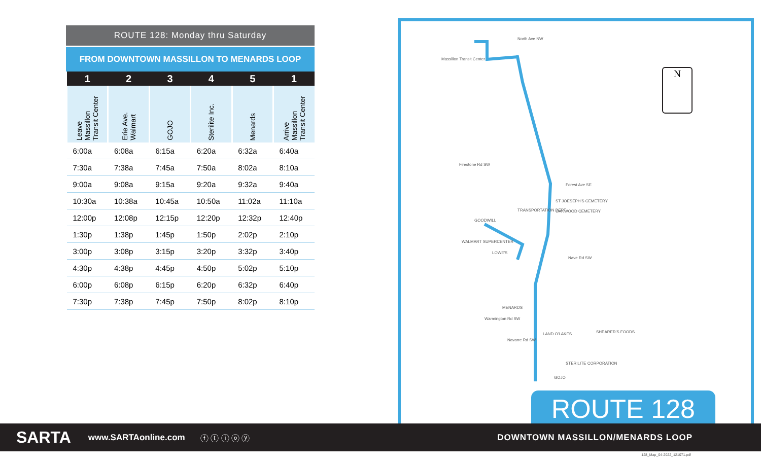ROUTE 128: Monday thru Saturday
FROM DOWNTOWN MASSILLON TO MENARDS LOOP
| 1 | 2 | 3 | 4 | 5 | 1 |
| Leave Massillon Transit Center | Erie Ave. Walmart | GOJO | Sterilite Inc. | Menards | Arrive Massillon Transit Center |
| 6:00a | 6:08a | 6:15a | 6:20a | 6:32a | 6:40a |
| 7:30a | 7:38a | 7:45a | 7:50a | 8:02a | 8:10a |
| 9:00a | 9:08a | 9:15a | 9:20a | 9:32a | 9:40a |
| 10:30a | 10:38a | 10:45a | 10:50a | 11:02a | 11:10a |
| 12:00p | 12:08p | 12:15p | 12:20p | 12:32p | 12:40p |
| 1:30p | 1:38p | 1:45p | 1:50p | 2:02p | 2:10p |
| 3:00p | 3:08p | 3:15p | 3:20p | 3:32p | 3:40p |
| 4:30p | 4:38p | 4:45p | 4:50p | 5:02p | 5:10p |
| 6:00p | 6:08p | 6:15p | 6:20p | 6:32p | 6:40p |
| 7:30p | 7:38p | 7:45p | 7:50p | 8:02p | 8:10p |
Massillon Transit Center
North Ave NW
Firestone Rd SW
Forest Ave SE
ST JOESEPH'S CEMETERY
OAKWOOD CEMETERY TRANSPORTATION DEPT
GOODWILL
WALMART SUPERCENTER
LOWE'S
Nave Rd SW
MENARDS
Warmington Rd SW
LAND O'LAKES SHEARER'S FOODS
Navarre Rd SW
STERILITE CORPORATION
GOJO
N
ROUTE 128
SARTA www.SARTAonline.com ⓕ ⓣ ⓘ ⓞ ⓨ DOWNTOWN MASSILLON/MENARDS LOOP
128_Map_04-2022_121071.pdf